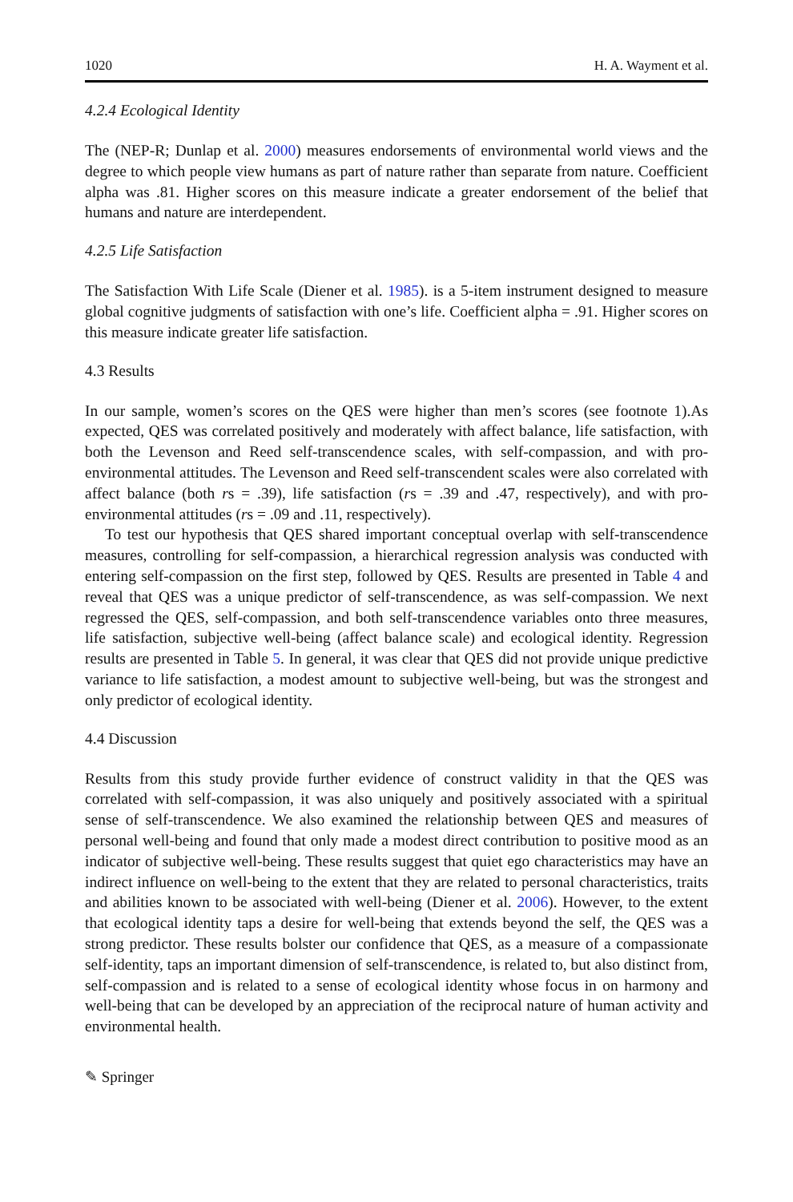1020 H. A. Wayment et al.
4.2.4 Ecological Identity
The (NEP-R; Dunlap et al. 2000) measures endorsements of environmental world views and the degree to which people view humans as part of nature rather than separate from nature. Coefficient alpha was .81. Higher scores on this measure indicate a greater endorsement of the belief that humans and nature are interdependent.
4.2.5 Life Satisfaction
The Satisfaction With Life Scale (Diener et al. 1985). is a 5-item instrument designed to measure global cognitive judgments of satisfaction with one’s life. Coefficient alpha = .91. Higher scores on this measure indicate greater life satisfaction.
4.3 Results
In our sample, women’s scores on the QES were higher than men’s scores (see footnote 1).As expected, QES was correlated positively and moderately with affect balance, life satisfaction, with both the Levenson and Reed self-transcendence scales, with self-compassion, and with pro-environmental attitudes. The Levenson and Reed self-transcendent scales were also correlated with affect balance (both rs = .39), life satisfaction (rs = .39 and .47, respectively), and with pro-environmental attitudes (rs = .09 and .11, respectively).
To test our hypothesis that QES shared important conceptual overlap with self-transcendence measures, controlling for self-compassion, a hierarchical regression analysis was conducted with entering self-compassion on the first step, followed by QES. Results are presented in Table 4 and reveal that QES was a unique predictor of self-transcendence, as was self-compassion. We next regressed the QES, self-compassion, and both self-transcendence variables onto three measures, life satisfaction, subjective well-being (affect balance scale) and ecological identity. Regression results are presented in Table 5. In general, it was clear that QES did not provide unique predictive variance to life satisfaction, a modest amount to subjective well-being, but was the strongest and only predictor of ecological identity.
4.4 Discussion
Results from this study provide further evidence of construct validity in that the QES was correlated with self-compassion, it was also uniquely and positively associated with a spiritual sense of self-transcendence. We also examined the relationship between QES and measures of personal well-being and found that only made a modest direct contribution to positive mood as an indicator of subjective well-being. These results suggest that quiet ego characteristics may have an indirect influence on well-being to the extent that they are related to personal characteristics, traits and abilities known to be associated with well-being (Diener et al. 2006). However, to the extent that ecological identity taps a desire for well-being that extends beyond the self, the QES was a strong predictor. These results bolster our confidence that QES, as a measure of a compassionate self-identity, taps an important dimension of self-transcendence, is related to, but also distinct from, self-compassion and is related to a sense of ecological identity whose focus in on harmony and well-being that can be developed by an appreciation of the reciprocal nature of human activity and environmental health.
✎ Springer